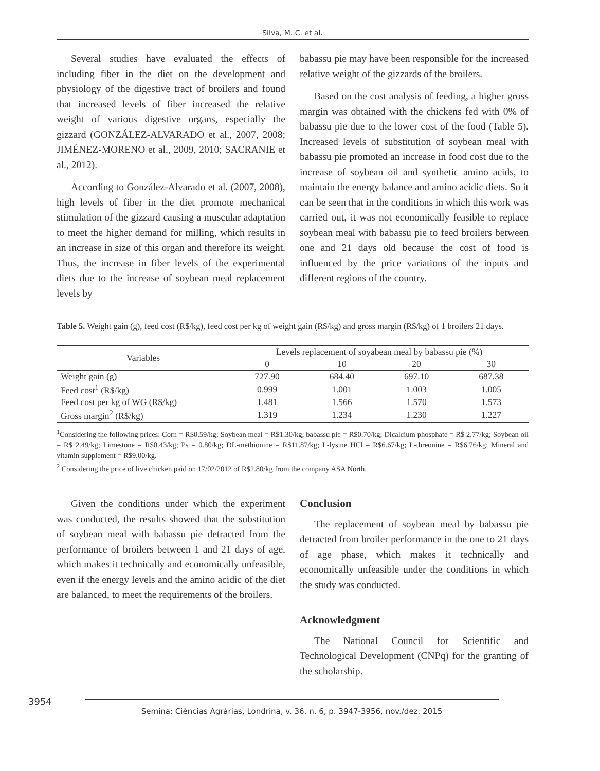Silva, M. C. et al.
Several studies have evaluated the effects of including fiber in the diet on the development and physiology of the digestive tract of broilers and found that increased levels of fiber increased the relative weight of various digestive organs, especially the gizzard (GONZÁLEZ-ALVARADO et al., 2007, 2008; JIMÉNEZ-MORENO et al., 2009, 2010; SACRANIE et al., 2012).
According to González-Alvarado et al. (2007, 2008), high levels of fiber in the diet promote mechanical stimulation of the gizzard causing a muscular adaptation to meet the higher demand for milling, which results in an increase in size of this organ and therefore its weight. Thus, the increase in fiber levels of the experimental diets due to the increase of soybean meal replacement levels by
babassu pie may have been responsible for the increased relative weight of the gizzards of the broilers.
Based on the cost analysis of feeding, a higher gross margin was obtained with the chickens fed with 0% of babassu pie due to the lower cost of the food (Table 5). Increased levels of substitution of soybean meal with babassu pie promoted an increase in food cost due to the increase of soybean oil and synthetic amino acids, to maintain the energy balance and amino acidic diets. So it can be seen that in the conditions in which this work was carried out, it was not economically feasible to replace soybean meal with babassu pie to feed broilers between one and 21 days old because the cost of food is influenced by the price variations of the inputs and different regions of the country.
Table 5. Weight gain (g), feed cost (R$/kg), feed cost per kg of weight gain (R$/kg) and gross margin (R$/kg) of 1 broilers 21 days.
| Variables | Levels replacement of soyabean meal by babassu pie (%) | | | |
| --- | --- | --- | --- | --- |
| | 0 | 10 | 20 | 30 |
| Weight gain (g) | 727.90 | 684.40 | 697.10 | 687.38 |
| Feed cost<sup>1</sup> (R$/kg) | 0.999 | 1.001 | 1.003 | 1.005 |
| Feed cost per kg of WG (R$/kg) | 1.481 | 1.566 | 1.570 | 1.573 |
| Gross margin<sup>2</sup> (R$/kg) | 1.319 | 1.234 | 1.230 | 1.227 |
<sup>1</sup> Considering the following prices: Corn = R$0.59/kg; Soybean meal = R$1.30/kg; babassu pie = R$0.70/kg; Dicalcium phosphate = R$ 2.77/kg; Soybean oil = R$ 2.49/kg; Limestone = R$0.43/kg; Ps = 0.80/kg; DL-methionine = R$11.87/kg; L-lysine HCl = R$6.67/kg; L-threonine = R$6.76/kg; Mineral and vitamin supplement = R$9.00/kg.
<sup>2</sup> Considering the price of live chicken paid on 17/02/2012 of R$2.80/kg from the company ASA North.
Given the conditions under which the experiment was conducted, the results showed that the substitution of soybean meal with babassu pie detracted from the performance of broilers between 1 and 21 days of age, which makes it technically and economically unfeasible, even if the energy levels and the amino acidic of the diet are balanced, to meet the requirements of the broilers.
Conclusion
The replacement of soybean meal by babassu pie detracted from broiler performance in the one to 21 days of age phase, which makes it technically and economically unfeasible under the conditions in which the study was conducted.
Acknowledgment
The National Council for Scientific and Technological Development (CNPq) for the granting of the scholarship.
3954
Semina: Ciências Agrárias, Londrina, v. 36, n. 6, p. 3947-3956, nov./dez. 2015